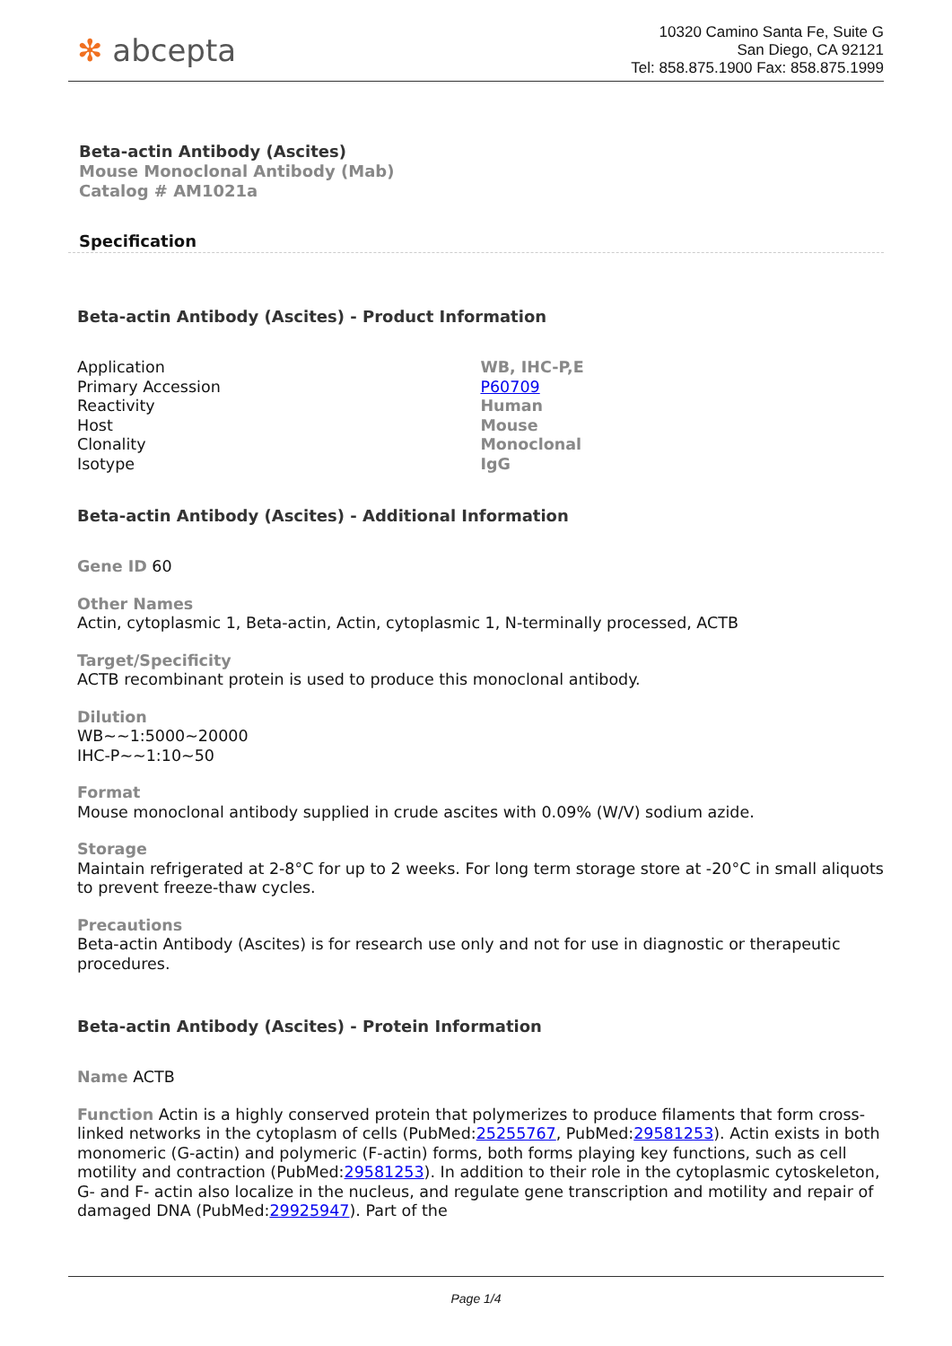✻ abcepta
10320 Camino Santa Fe, Suite G
San Diego, CA 92121
Tel: 858.875.1900 Fax: 858.875.1999
Beta-actin Antibody (Ascites)
Mouse Monoclonal Antibody (Mab)
Catalog # AM1021a
Specification
Beta-actin Antibody (Ascites) - Product Information
| Application | WB, IHC-P,E |
| Primary Accession | P60709 |
| Reactivity | Human |
| Host | Mouse |
| Clonality | Monoclonal |
| Isotype | IgG |
Beta-actin Antibody (Ascites) - Additional Information
Gene ID 60
Other Names
Actin, cytoplasmic 1, Beta-actin, Actin, cytoplasmic 1, N-terminally processed, ACTB
Target/Specificity
ACTB recombinant protein is used to produce this monoclonal antibody.
Dilution
WB~~1:5000~20000
IHC-P~~1:10~50
Format
Mouse monoclonal antibody supplied in crude ascites with 0.09% (W/V) sodium azide.
Storage
Maintain refrigerated at 2-8°C for up to 2 weeks. For long term storage store at -20°C in small aliquots to prevent freeze-thaw cycles.
Precautions
Beta-actin Antibody (Ascites) is for research use only and not for use in diagnostic or therapeutic procedures.
Beta-actin Antibody (Ascites) - Protein Information
Name ACTB
Function Actin is a highly conserved protein that polymerizes to produce filaments that form cross-linked networks in the cytoplasm of cells (PubMed:25255767, PubMed:29581253). Actin exists in both monomeric (G-actin) and polymeric (F-actin) forms, both forms playing key functions, such as cell motility and contraction (PubMed:29581253). In addition to their role in the cytoplasmic cytoskeleton, G- and F- actin also localize in the nucleus, and regulate gene transcription and motility and repair of damaged DNA (PubMed:29925947). Part of the
Page 1/4